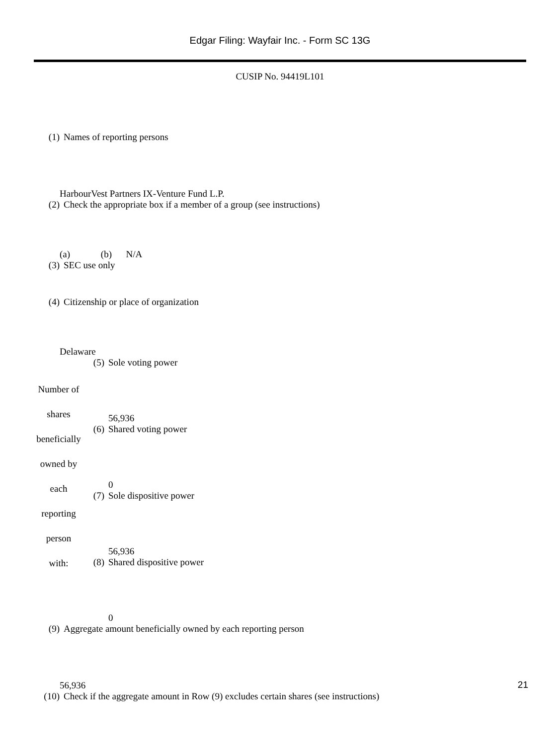Edgar Filing: Wayfair Inc. - Form SC 13G
CUSIP No. 94419L101
(1) Names of reporting persons
HarbourVest Partners IX-Venture Fund L.P.
(2) Check the appropriate box if a member of a group (see instructions)
(a) (b) N/A
(3) SEC use only
(4) Citizenship or place of organization
Delaware
| Number of shares beneficially owned by each reporting person with: | (5) | Sole voting power |
| | | 56,936 |
| | (6) | Shared voting power |
| | | 0 |
| | (7) | Sole dispositive power |
| | | 56,936 |
| | (8) | Shared dispositive power |
| | | 0 |
(9) Aggregate amount beneficially owned by each reporting person
56,936
(10) Check if the aggregate amount in Row (9) excludes certain shares (see instructions)
21